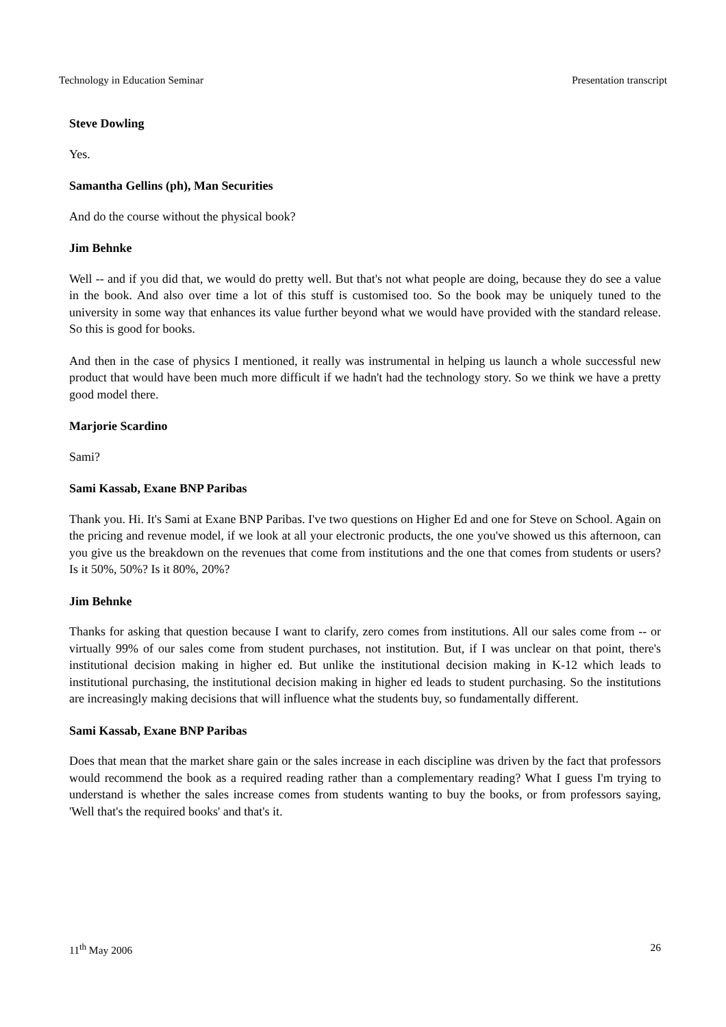Technology in Education Seminar Presentation transcript
Steve Dowling
Yes.
Samantha Gellins (ph), Man Securities
And do the course without the physical book?
Jim Behnke
Well -- and if you did that, we would do pretty well. But that's not what people are doing, because they do see a value in the book. And also over time a lot of this stuff is customised too. So the book may be uniquely tuned to the university in some way that enhances its value further beyond what we would have provided with the standard release. So this is good for books.
And then in the case of physics I mentioned, it really was instrumental in helping us launch a whole successful new product that would have been much more difficult if we hadn't had the technology story. So we think we have a pretty good model there.
Marjorie Scardino
Sami?
Sami Kassab, Exane BNP Paribas
Thank you. Hi. It's Sami at Exane BNP Paribas. I've two questions on Higher Ed and one for Steve on School. Again on the pricing and revenue model, if we look at all your electronic products, the one you've showed us this afternoon, can you give us the breakdown on the revenues that come from institutions and the one that comes from students or users? Is it 50%, 50%? Is it 80%, 20%?
Jim Behnke
Thanks for asking that question because I want to clarify, zero comes from institutions. All our sales come from -- or virtually 99% of our sales come from student purchases, not institution. But, if I was unclear on that point, there's institutional decision making in higher ed. But unlike the institutional decision making in K-12 which leads to institutional purchasing, the institutional decision making in higher ed leads to student purchasing. So the institutions are increasingly making decisions that will influence what the students buy, so fundamentally different.
Sami Kassab, Exane BNP Paribas
Does that mean that the market share gain or the sales increase in each discipline was driven by the fact that professors would recommend the book as a required reading rather than a complementary reading? What I guess I'm trying to understand is whether the sales increase comes from students wanting to buy the books, or from professors saying, 'Well that's the required books' and that's it.
11<sup>th</sup> May 2006 26